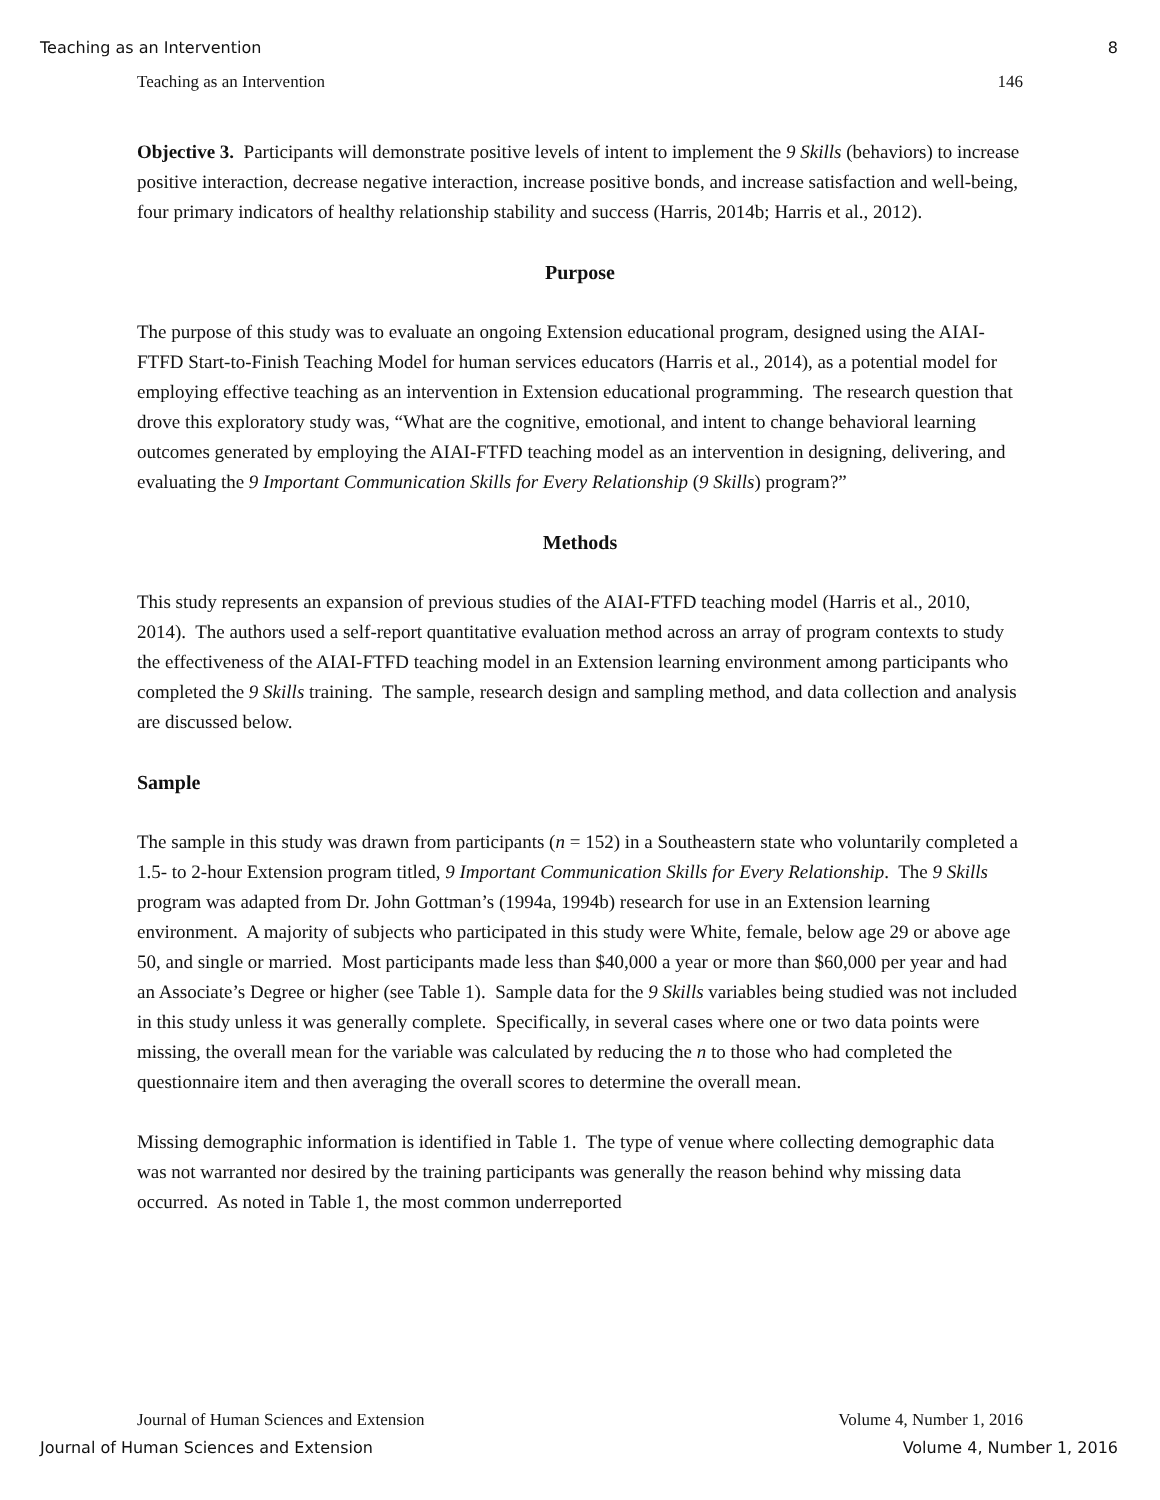Teaching as an Intervention 8
Teaching as an Intervention 146
Objective 3. Participants will demonstrate positive levels of intent to implement the 9 Skills (behaviors) to increase positive interaction, decrease negative interaction, increase positive bonds, and increase satisfaction and well-being, four primary indicators of healthy relationship stability and success (Harris, 2014b; Harris et al., 2012).
Purpose
The purpose of this study was to evaluate an ongoing Extension educational program, designed using the AIAI-FTFD Start-to-Finish Teaching Model for human services educators (Harris et al., 2014), as a potential model for employing effective teaching as an intervention in Extension educational programming. The research question that drove this exploratory study was, “What are the cognitive, emotional, and intent to change behavioral learning outcomes generated by employing the AIAI-FTFD teaching model as an intervention in designing, delivering, and evaluating the 9 Important Communication Skills for Every Relationship (9 Skills) program?”
Methods
This study represents an expansion of previous studies of the AIAI-FTFD teaching model (Harris et al., 2010, 2014). The authors used a self-report quantitative evaluation method across an array of program contexts to study the effectiveness of the AIAI-FTFD teaching model in an Extension learning environment among participants who completed the 9 Skills training. The sample, research design and sampling method, and data collection and analysis are discussed below.
Sample
The sample in this study was drawn from participants (n = 152) in a Southeastern state who voluntarily completed a 1.5- to 2-hour Extension program titled, 9 Important Communication Skills for Every Relationship. The 9 Skills program was adapted from Dr. John Gottman’s (1994a, 1994b) research for use in an Extension learning environment. A majority of subjects who participated in this study were White, female, below age 29 or above age 50, and single or married. Most participants made less than $40,000 a year or more than $60,000 per year and had an Associate’s Degree or higher (see Table 1). Sample data for the 9 Skills variables being studied was not included in this study unless it was generally complete. Specifically, in several cases where one or two data points were missing, the overall mean for the variable was calculated by reducing the n to those who had completed the questionnaire item and then averaging the overall scores to determine the overall mean.
Missing demographic information is identified in Table 1. The type of venue where collecting demographic data was not warranted nor desired by the training participants was generally the reason behind why missing data occurred. As noted in Table 1, the most common underreported
Journal of Human Sciences and Extension Volume 4, Number 1, 2016
Journal of Human Sciences and Extension Volume 4, Number 1, 2016